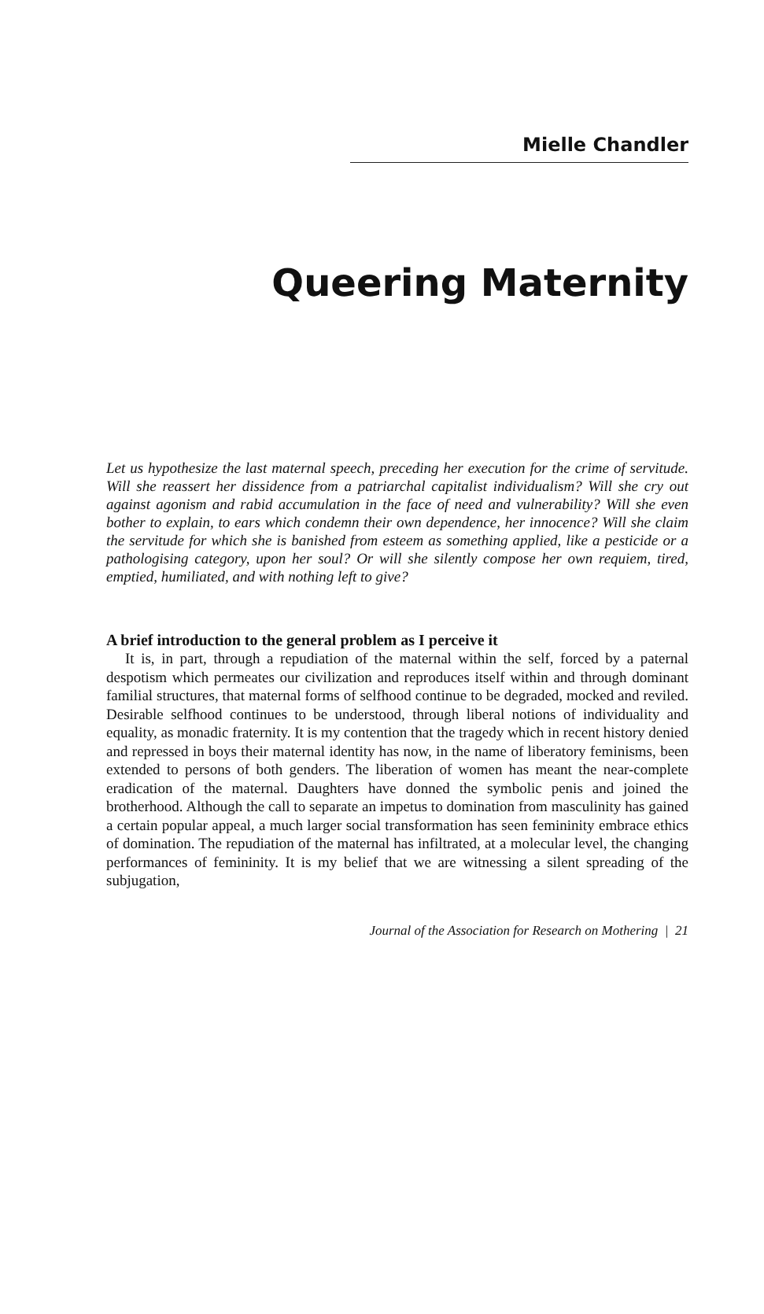Mielle Chandler
Queering Maternity
Let us hypothesize the last maternal speech, preceding her execution for the crime of servitude. Will she reassert her dissidence from a patriarchal capitalist individualism? Will she cry out against agonism and rabid accumulation in the face of need and vulnerability? Will she even bother to explain, to ears which condemn their own dependence, her innocence? Will she claim the servitude for which she is banished from esteem as something applied, like a pesticide or a pathologising category, upon her soul? Or will she silently compose her own requiem, tired, emptied, humiliated, and with nothing left to give?
A brief introduction to the general problem as I perceive it
It is, in part, through a repudiation of the maternal within the self, forced by a paternal despotism which permeates our civilization and reproduces itself within and through dominant familial structures, that maternal forms of selfhood continue to be degraded, mocked and reviled. Desirable selfhood continues to be understood, through liberal notions of individuality and equality, as monadic fraternity. It is my contention that the tragedy which in recent history denied and repressed in boys their maternal identity has now, in the name of liberatory feminisms, been extended to persons of both genders. The liberation of women has meant the near-complete eradication of the maternal. Daughters have donned the symbolic penis and joined the brotherhood. Although the call to separate an impetus to domination from masculinity has gained a certain popular appeal, a much larger social transformation has seen femininity embrace ethics of domination. The repudiation of the maternal has infiltrated, at a molecular level, the changing performances of femininity. It is my belief that we are witnessing a silent spreading of the subjugation,
Journal of the Association for Research on Mothering | 21